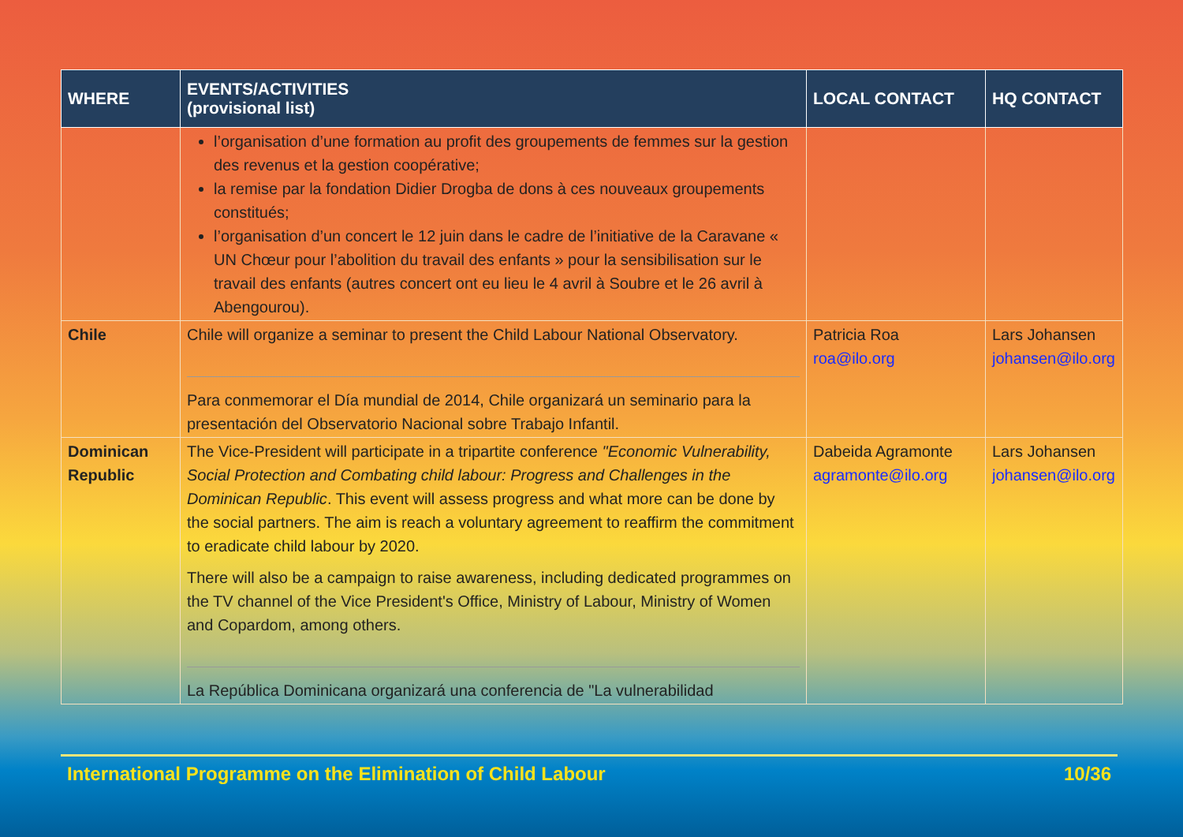| WHERE | EVENTS/ACTIVITIES (provisional list) | LOCAL CONTACT | HQ CONTACT |
| --- | --- | --- | --- |
| | l’organisation d’une formation au profit des groupements de femmes sur la gestion des revenus et la gestion coopérative; la remise par la fondation Didier Drogba de dons à ces nouveaux groupements constitués; l’organisation d’un concert le 12 juin dans le cadre de l’initiative de la Caravane « UN Chœur pour l’abolition du travail des enfants » pour la sensibilisation sur le travail des enfants (autres concert ont eu lieu le 4 avril à Soubre et le 26 avril à Abengourou). | | |
| Chile | Chile will organize a seminar to present the Child Labour National Observatory. Para conmemorar el Día mundial de 2014, Chile organizará un seminario para la presentación del Observatorio Nacional sobre Trabajo Infantil. | Patricia Roa roa@ilo.org | Lars Johansen johansen@ilo.org |
| Dominican Republic | The Vice-President will participate in a tripartite conference "Economic Vulnerability, Social Protection and Combating child labour: Progress and Challenges in the Dominican Republic . This event will assess progress and what more can be done by the social partners. The aim is reach a voluntary agreement to reaffirm the commitment to eradicate child labour by 2020. There will also be a campaign to raise awareness, including dedicated programmes on the TV channel of the Vice President's Office, Ministry of Labour, Ministry of Women and Copardom, among others. La República Dominicana organizará una conferencia de "La vulnerabilidad | Dabeida Agramonte agramonte@ilo.org | Lars Johansen johansen@ilo.org |
International Programme on the Elimination of Child Labour 10/36